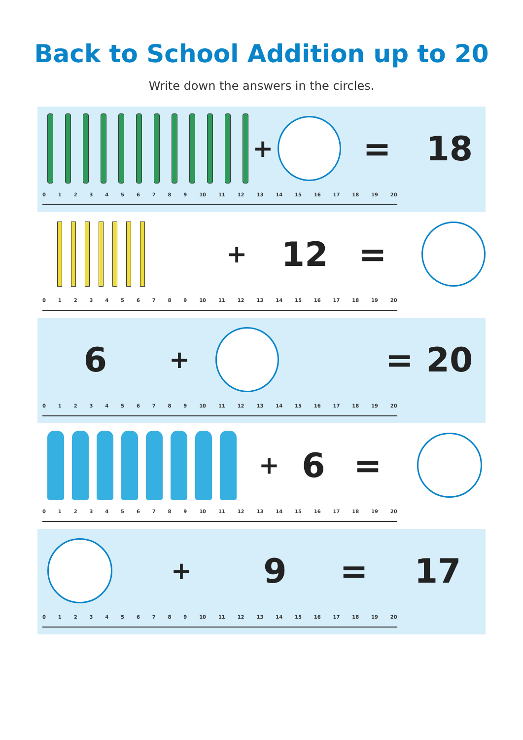Back to School Addition up to 20
Write down the answers in the circles.
+
= 18
0 1 2 3 4 5 6 7 8 9 10 11 12 13 14 15 16 17 18 19 20
+
12 =
0 1 2 3 4 5 6 7 8 9 10 11 12 13 14 15 16 17 18 19 20
6
+
= 20
0 1 2 3 4 5 6 7 8 9 10 11 12 13 14 15 16 17 18 19 20
+
6 =
0 1 2 3 4 5 6 7 8 9 10 11 12 13 14 15 16 17 18 19 20
+
9 = 17
0 1 2 3 4 5 6 7 8 9 10 11 12 13 14 15 16 17 18 19 20